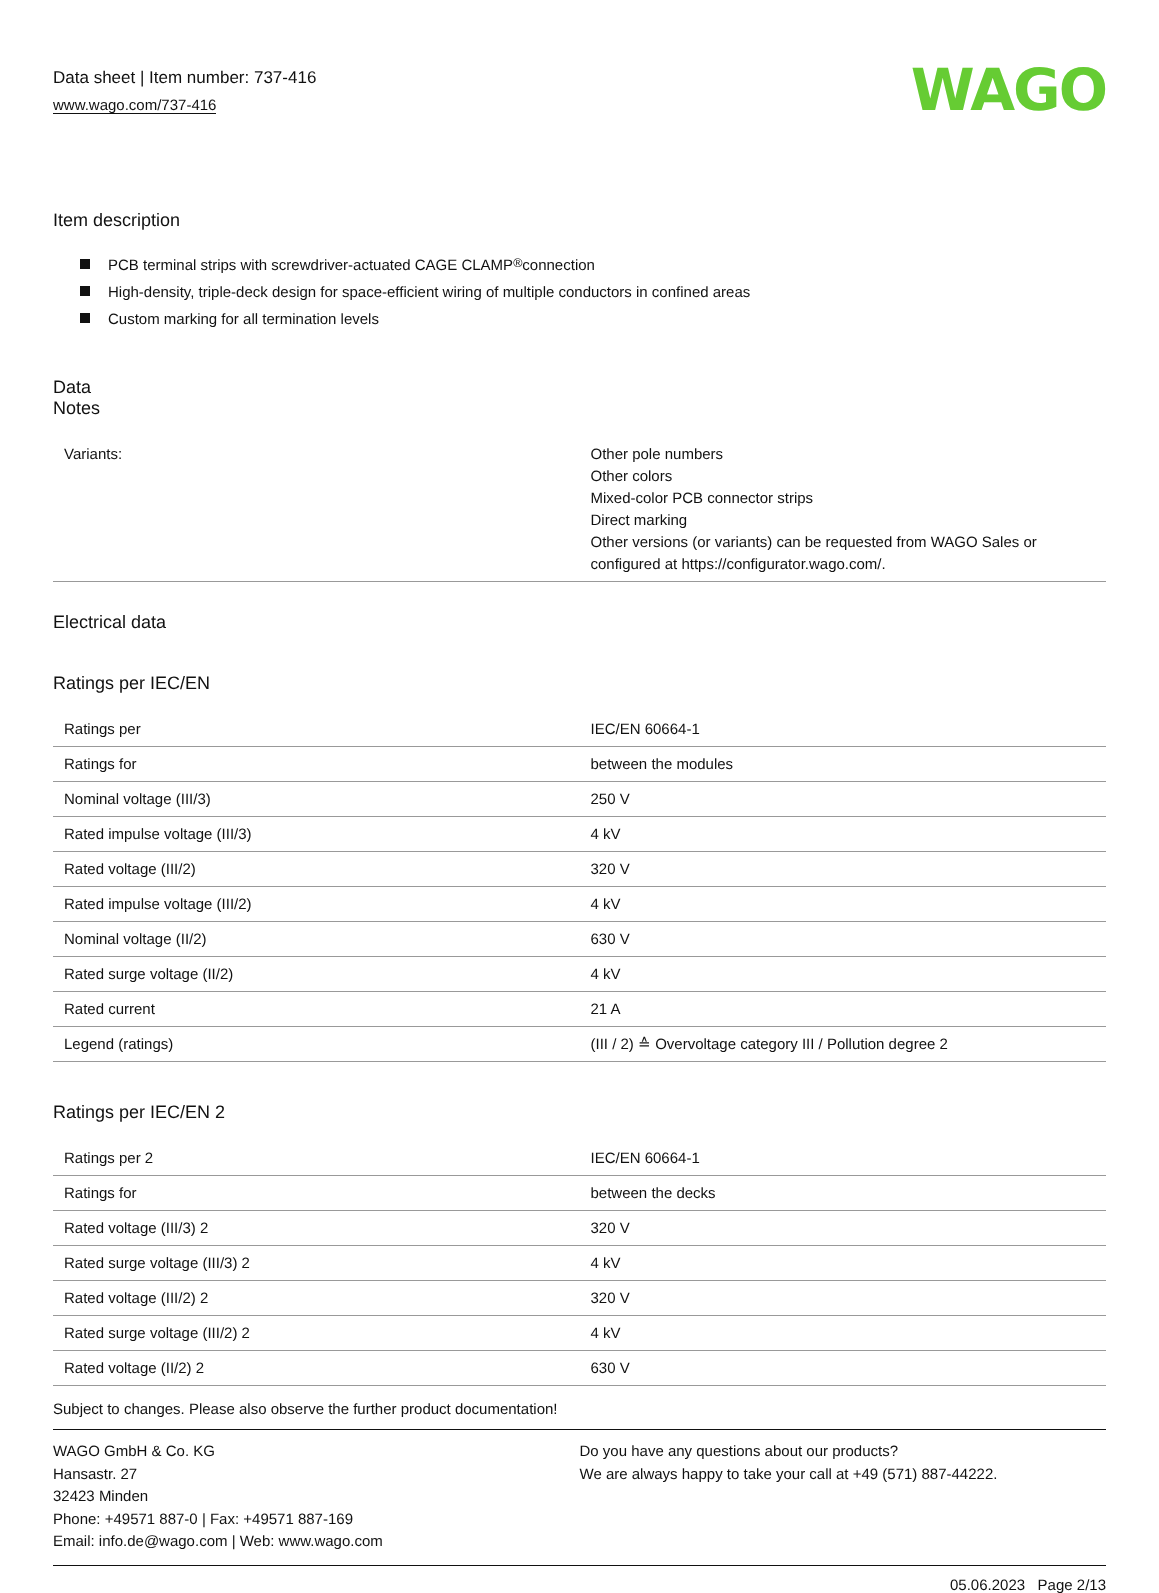Data sheet | Item number: 737-416
www.wago.com/737-416
WAGO
Item description
PCB terminal strips with screwdriver-actuated CAGE CLAMP<sup>®</sup> connection
High-density, triple-deck design for space-efficient wiring of multiple conductors in confined areas
Custom marking for all termination levels
Data
Notes
| Variants: | Other pole numbers Other colors Mixed-color PCB connector strips Direct marking Other versions (or variants) can be requested from WAGO Sales or configured at https://configurator.wago.com/. |
Electrical data
Ratings per IEC/EN
| Ratings per | IEC/EN 60664-1 |
| Ratings for | between the modules |
| Nominal voltage (III/3) | 250 V |
| Rated impulse voltage (III/3) | 4 kV |
| Rated voltage (III/2) | 320 V |
| Rated impulse voltage (III/2) | 4 kV |
| Nominal voltage (II/2) | 630 V |
| Rated surge voltage (II/2) | 4 kV |
| Rated current | 21 A |
| Legend (ratings) | (III / 2) ≙ Overvoltage category III / Pollution degree 2 |
Ratings per IEC/EN 2
| Ratings per 2 | IEC/EN 60664-1 |
| Ratings for | between the decks |
| Rated voltage (III/3) 2 | 320 V |
| Rated surge voltage (III/3) 2 | 4 kV |
| Rated voltage (III/2) 2 | 320 V |
| Rated surge voltage (III/2) 2 | 4 kV |
| Rated voltage (II/2) 2 | 630 V |
Subject to changes. Please also observe the further product documentation!
WAGO GmbH & Co. KG
Hansastr. 27
32423 Minden
Phone: +49571 887-0 | Fax: +49571 887-169
Email: info.de@wago.com | Web: www.wago.com
Do you have any questions about our products?
We are always happy to take your call at +49 (571) 887-44222.
05.06.2023 Page 2/13